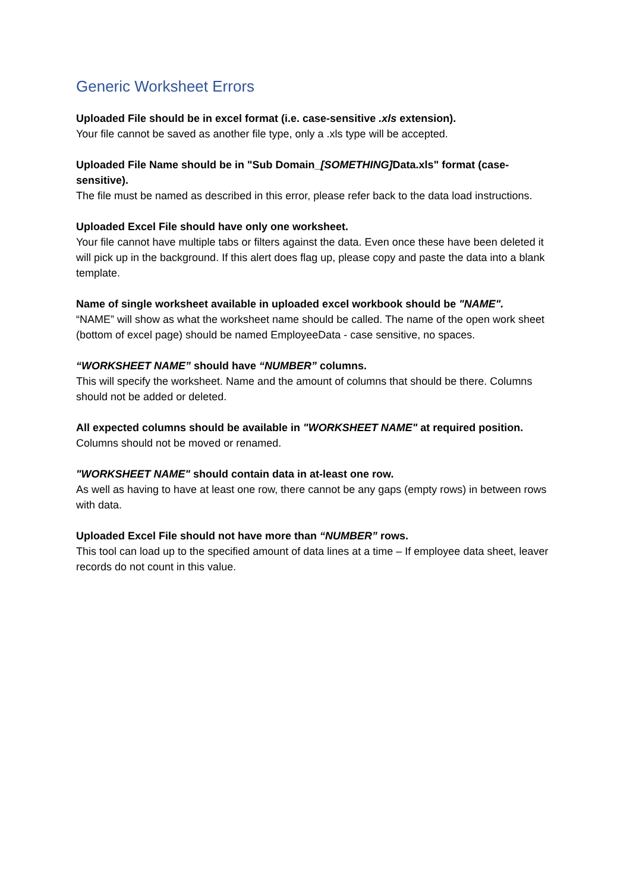Generic Worksheet Errors
Uploaded File should be in excel format (i.e. case-sensitive .xls extension).
Your file cannot be saved as another file type, only a .xls type will be accepted.
Uploaded File Name should be in "Sub Domain_[SOMETHING] Data.xls" format (case-sensitive).
The file must be named as described in this error, please refer back to the data load instructions.
Uploaded Excel File should have only one worksheet.
Your file cannot have multiple tabs or filters against the data. Even once these have been deleted it will pick up in the background. If this alert does flag up, please copy and paste the data into a blank template.
Name of single worksheet available in uploaded excel workbook should be "NAME".
“NAME” will show as what the worksheet name should be called. The name of the open work sheet (bottom of excel page) should be named EmployeeData - case sensitive, no spaces.
“WORKSHEET NAME” should have “NUMBER” columns.
This will specify the worksheet. Name and the amount of columns that should be there. Columns should not be added or deleted.
All expected columns should be available in "WORKSHEET NAME" at required position.
Columns should not be moved or renamed.
"WORKSHEET NAME" should contain data in at-least one row.
As well as having to have at least one row, there cannot be any gaps (empty rows) in between rows with data.
Uploaded Excel File should not have more than “NUMBER” rows.
This tool can load up to the specified amount of data lines at a time – If employee data sheet, leaver records do not count in this value.